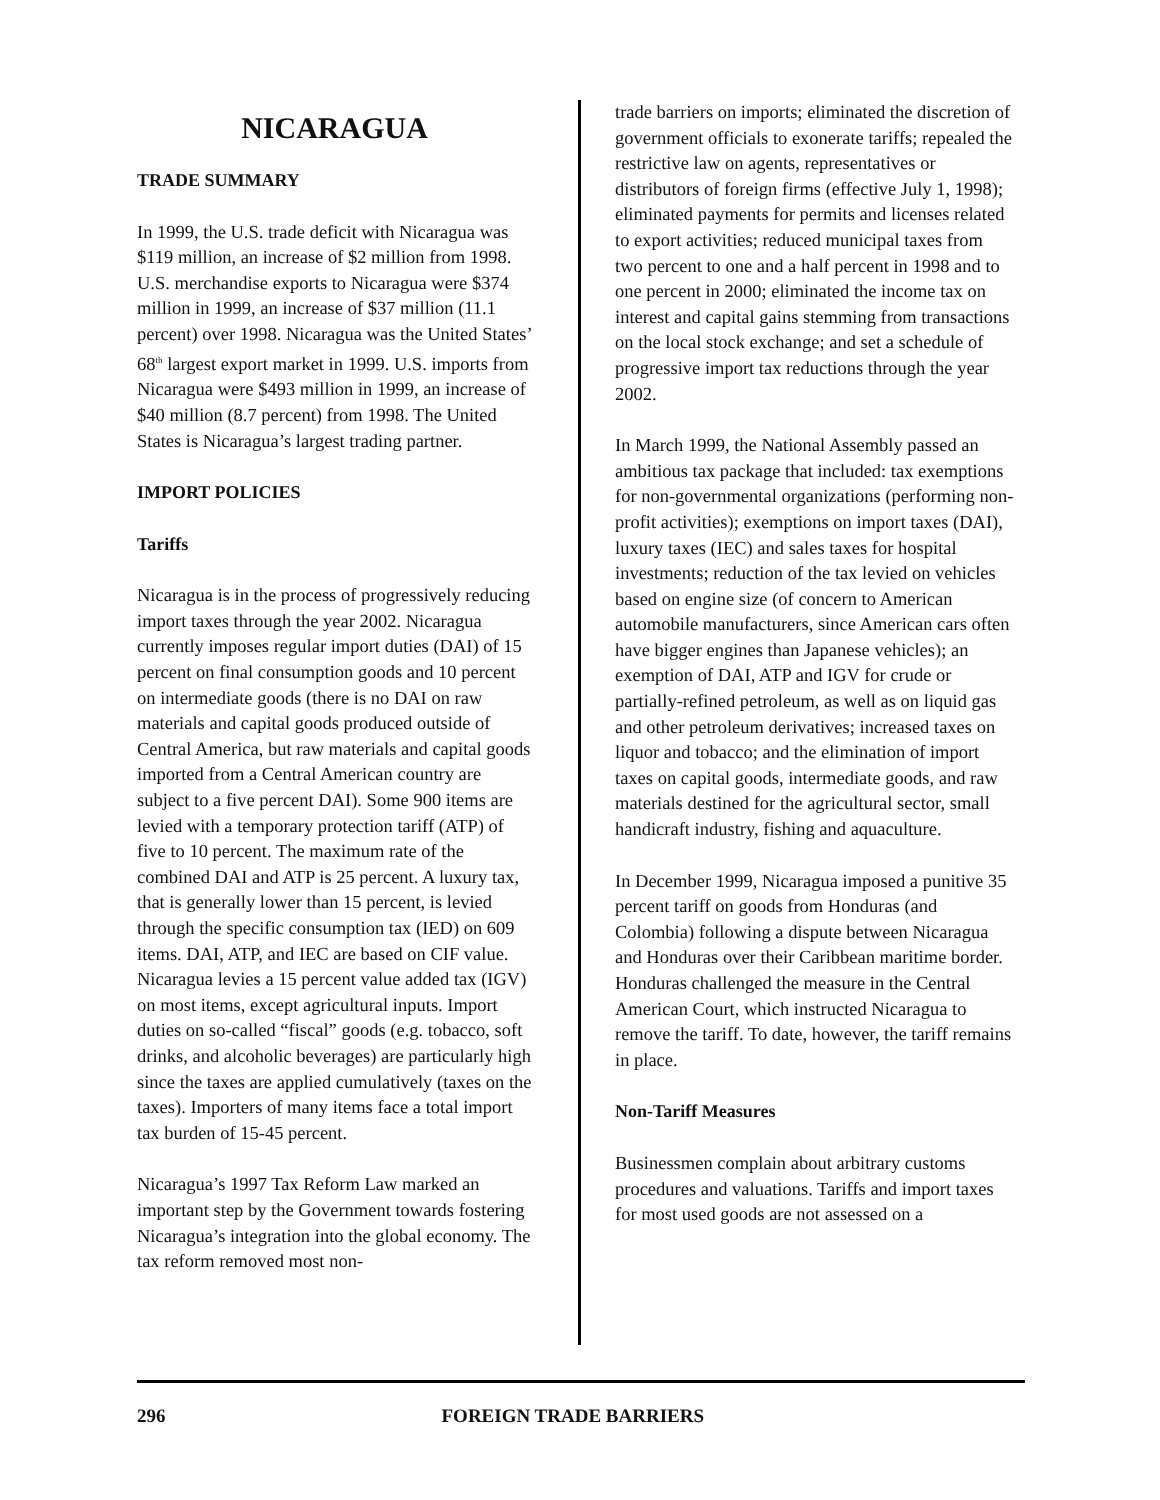NICARAGUA
TRADE SUMMARY
In 1999, the U.S. trade deficit with Nicaragua was $119 million, an increase of $2 million from 1998. U.S. merchandise exports to Nicaragua were $374 million in 1999, an increase of $37 million (11.1 percent) over 1998. Nicaragua was the United States’ 68<sup>th</sup> largest export market in 1999. U.S. imports from Nicaragua were $493 million in 1999, an increase of $40 million (8.7 percent) from 1998. The United States is Nicaragua’s largest trading partner.
IMPORT POLICIES
Tariffs
Nicaragua is in the process of progressively reducing import taxes through the year 2002. Nicaragua currently imposes regular import duties (DAI) of 15 percent on final consumption goods and 10 percent on intermediate goods (there is no DAI on raw materials and capital goods produced outside of Central America, but raw materials and capital goods imported from a Central American country are subject to a five percent DAI). Some 900 items are levied with a temporary protection tariff (ATP) of five to 10 percent. The maximum rate of the combined DAI and ATP is 25 percent. A luxury tax, that is generally lower than 15 percent, is levied through the specific consumption tax (IED) on 609 items. DAI, ATP, and IEC are based on CIF value. Nicaragua levies a 15 percent value added tax (IGV) on most items, except agricultural inputs. Import duties on so-called “fiscal” goods (e.g. tobacco, soft drinks, and alcoholic beverages) are particularly high since the taxes are applied cumulatively (taxes on the taxes). Importers of many items face a total import tax burden of 15-45 percent.
Nicaragua’s 1997 Tax Reform Law marked an important step by the Government towards fostering Nicaragua’s integration into the global economy. The tax reform removed most non-
trade barriers on imports; eliminated the discretion of government officials to exonerate tariffs; repealed the restrictive law on agents, representatives or distributors of foreign firms (effective July 1, 1998); eliminated payments for permits and licenses related to export activities; reduced municipal taxes from two percent to one and a half percent in 1998 and to one percent in 2000; eliminated the income tax on interest and capital gains stemming from transactions on the local stock exchange; and set a schedule of progressive import tax reductions through the year 2002.
In March 1999, the National Assembly passed an ambitious tax package that included: tax exemptions for non-governmental organizations (performing non-profit activities); exemptions on import taxes (DAI), luxury taxes (IEC) and sales taxes for hospital investments; reduction of the tax levied on vehicles based on engine size (of concern to American automobile manufacturers, since American cars often have bigger engines than Japanese vehicles); an exemption of DAI, ATP and IGV for crude or partially-refined petroleum, as well as on liquid gas and other petroleum derivatives; increased taxes on liquor and tobacco; and the elimination of import taxes on capital goods, intermediate goods, and raw materials destined for the agricultural sector, small handicraft industry, fishing and aquaculture.
In December 1999, Nicaragua imposed a punitive 35 percent tariff on goods from Honduras (and Colombia) following a dispute between Nicaragua and Honduras over their Caribbean maritime border. Honduras challenged the measure in the Central American Court, which instructed Nicaragua to remove the tariff. To date, however, the tariff remains in place.
Non-Tariff Measures
Businessmen complain about arbitrary customs procedures and valuations. Tariffs and import taxes for most used goods are not assessed on a
296 FOREIGN TRADE BARRIERS